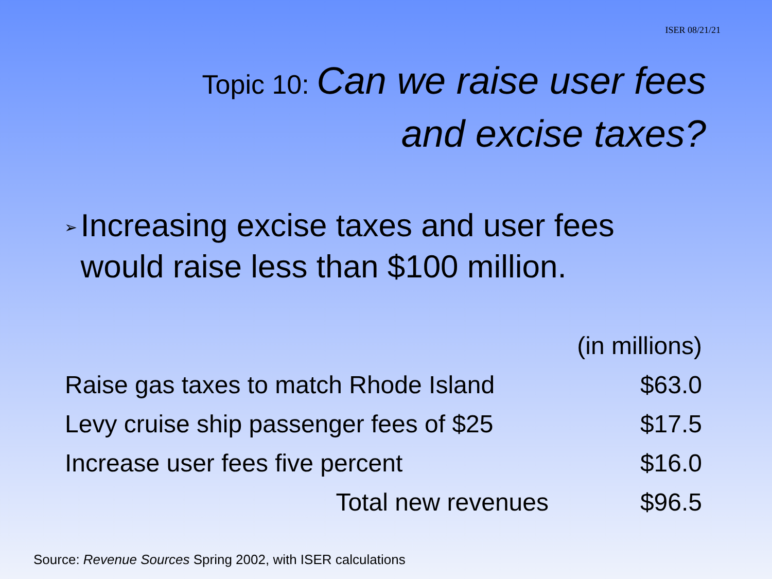ISER 08/21/21
Topic 10: Can we raise user fees
and excise taxes?
➢ Increasing excise taxes and user fees would raise less than $100 million.
| | (in millions) |
| --- | --- |
| Raise gas taxes to match Rhode Island | $63.0 |
| Levy cruise ship passenger fees of $25 | $17.5 |
| Increase user fees five percent | $16.0 |
| Total new revenues | $96.5 |
Source: Revenue Sources Spring 2002, with ISER calculations